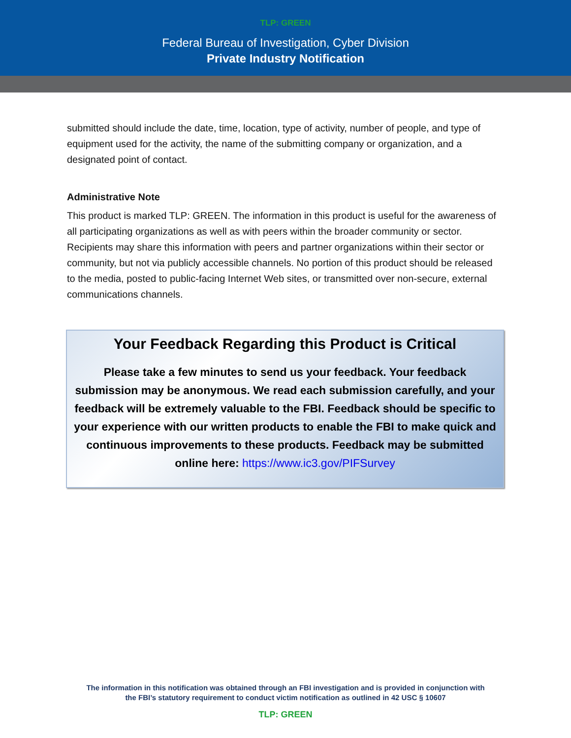TLP: GREEN
Federal Bureau of Investigation, Cyber Division
Private Industry Notification
submitted should include the date, time, location, type of activity, number of people, and type of equipment used for the activity, the name of the submitting company or organization, and a designated point of contact.
Administrative Note
This product is marked TLP: GREEN. The information in this product is useful for the awareness of all participating organizations as well as with peers within the broader community or sector. Recipients may share this information with peers and partner organizations within their sector or community, but not via publicly accessible channels. No portion of this product should be released to the media, posted to public-facing Internet Web sites, or transmitted over non-secure, external communications channels.
Your Feedback Regarding this Product is Critical
Please take a few minutes to send us your feedback. Your feedback submission may be anonymous. We read each submission carefully, and your feedback will be extremely valuable to the FBI. Feedback should be specific to your experience with our written products to enable the FBI to make quick and continuous improvements to these products. Feedback may be submitted online here: https://www.ic3.gov/PIFSurvey
The information in this notification was obtained through an FBI investigation and is provided in conjunction with
the FBI’s statutory requirement to conduct victim notification as outlined in 42 USC § 10607
TLP: GREEN